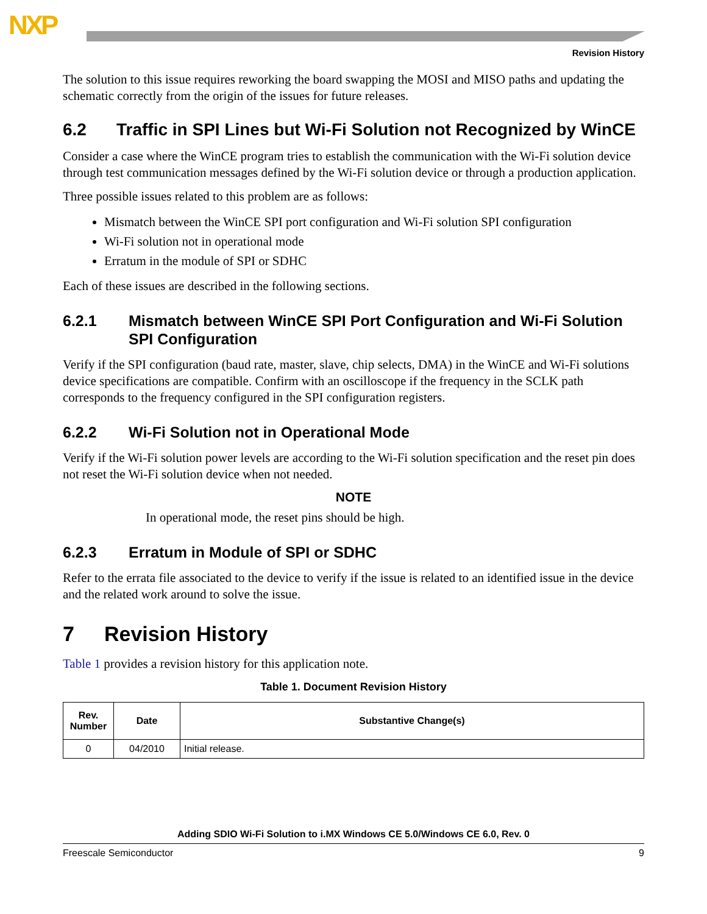NXP
Revision History
The solution to this issue requires reworking the board swapping the MOSI and MISO paths and updating the schematic correctly from the origin of the issues for future releases.
6.2 Traffic in SPI Lines but Wi-Fi Solution not Recognized by WinCE
Consider a case where the WinCE program tries to establish the communication with the Wi-Fi solution device through test communication messages defined by the Wi-Fi solution device or through a production application.
Three possible issues related to this problem are as follows:
Mismatch between the WinCE SPI port configuration and Wi-Fi solution SPI configuration
Wi-Fi solution not in operational mode
Erratum in the module of SPI or SDHC
Each of these issues are described in the following sections.
6.2.1 Mismatch between WinCE SPI Port Configuration and Wi-Fi Solution SPI Configuration
Verify if the SPI configuration (baud rate, master, slave, chip selects, DMA) in the WinCE and Wi-Fi solutions device specifications are compatible. Confirm with an oscilloscope if the frequency in the SCLK path corresponds to the frequency configured in the SPI configuration registers.
6.2.2 Wi-Fi Solution not in Operational Mode
Verify if the Wi-Fi solution power levels are according to the Wi-Fi solution specification and the reset pin does not reset the Wi-Fi solution device when not needed.
NOTE
In operational mode, the reset pins should be high.
6.2.3 Erratum in Module of SPI or SDHC
Refer to the errata file associated to the device to verify if the issue is related to an identified issue in the device and the related work around to solve the issue.
7 Revision History
Table 1 provides a revision history for this application note.
Table 1. Document Revision History
| Rev. Number | Date | Substantive Change(s) |
| --- | --- | --- |
| 0 | 04/2010 | Initial release. |
Adding SDIO Wi-Fi Solution to i.MX Windows CE 5.0/Windows CE 6.0, Rev. 0
Freescale Semiconductor 9